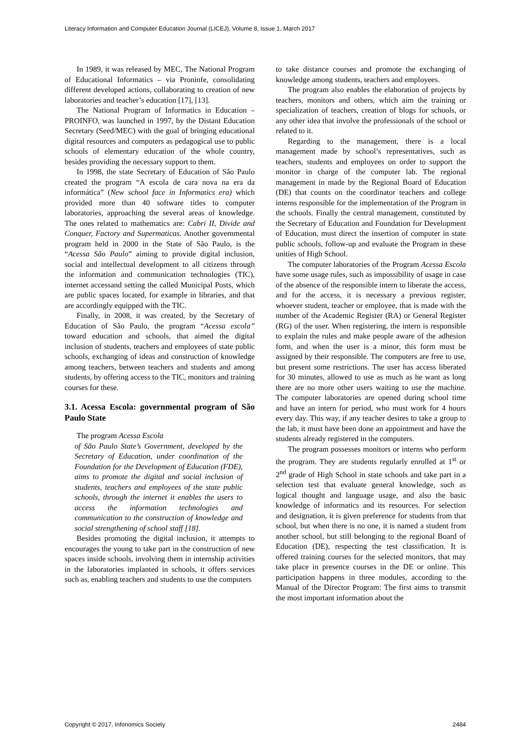Literacy Information and Computer Education Journal (LICEJ), Volume 8, Issue 1, March 2017
In 1989, it was released by MEC, The National Program of Educational Informatics – via Proninfe, consolidating different developed actions, collaborating to creation of new laboratories and teacher’s education [17], [13].
The National Program of Informatics in Education – PROINFO, was launched in 1997, by the Distant Education Secretary (Seed/MEC) with the goal of bringing educational digital resources and computers as pedagogical use to public schools of elementary education of the whole country, besides providing the necessary support to them.
In 1998, the state Secretary of Education of São Paulo created the program “A escola de cara nova na era da informática” (New school face in Informatics era) which provided more than 40 software titles to computer laboratories, approaching the several areas of knowledge. The ones related to mathematics are: Cabri II, Divide and Conquer, Factory and Supermaticas. Another governmental program held in 2000 in the State of São Paulo, is the “Acessa São Paulo” aiming to provide digital inclusion, social and intellectual development to all citizens through the information and communication technologies (TIC), internet accessand setting the called Municipal Posts, which are public spaces located, for example in libraries, and that are accordingly equipped with the TIC.
Finally, in 2008, it was created, by the Secretary of Education of São Paulo, the program “Acessa escola” toward education and schools, that aimed the digital inclusion of students, teachers and employees of state public schools, exchanging of ideas and construction of knowledge among teachers, between teachers and students and among students, by offering access to the TIC, monitors and training courses for these.
3.1. Acessa Escola: governmental program of São Paulo State
The program Acessa Escola
of São Paulo State’s Government, developed by the Secretary of Education, under coordination of the Foundation for the Development of Education (FDE), aims to promote the digital and social inclusion of students, teachers and employees of the state public schools, through the internet it enables the users to access the information technologies and communication to the construction of knowledge and social strengthening of school staff [18].
Besides promoting the digital inclusion, it attempts to encourages the young to take part in the construction of new spaces inside schools, involving them in internship activities in the laboratories implanted in schools, it offers services such as, enabling teachers and students to use the computers
to take distance courses and promote the exchanging of knowledge among students, teachers and employees.
The program also enables the elaboration of projects by teachers, monitors and others, which aim the training or specialization of teachers, creation of blogs for schools, or any other idea that involve the professionals of the school or related to it.
Regarding to the management, there is a local management made by school’s representatives, such as teachers, students and employees on order to support the monitor in charge of the computer lab. The regional management in made by the Regional Board of Education (DE) that counts on the coordinator teachers and college interns responsible for the implementation of the Program in the schools. Finally the central management, constituted by the Secretary of Education and Foundation for Development of Education, must direct the insertion of computer in state public schools, follow-up and evaluate the Program in these unities of High School.
The computer laboratories of the Program Acessa Escola have some usage rules, such as impossibility of usage in case of the absence of the responsible intern to liberate the access, and for the access, it is necessary a previous register, whoever student, teacher or employee, that is made with the number of the Academic Register (RA) or General Register (RG) of the user. When registering, the intern is responsible to explain the rules and make people aware of the adhesion form, and when the user is a minor, this form must be assigned by their responsible. The computers are free to use, but present some restrictions. The user has access liberated for 30 minutes, allowed to use as much as he want as long there are no more other users waiting to use the machine. The computer laboratories are opened during school time and have an intern for period, who must work for 4 hours every day. This way, if any teacher desires to take a group to the lab, it must have been done an appointment and have the students already registered in the computers.
The program possesses monitors or interns who perform the program. They are students regularly enrolled at 1<sup>st</sup> or 2<sup>nd</sup> grade of High School in state schools and take part in a selection test that evaluate general knowledge, such as logical thought and language usage, and also the basic knowledge of informatics and its resources. For selection and designation, it is given preference for students from that school, but when there is no one, it is named a student from another school, but still belonging to the regional Board of Education (DE), respecting the test classification. It is offered training courses for the selected monitors, that may take place in presence courses in the DE or online. This participation happens in three modules, according to the Manual of the Director Program: The first aims to transmit the most important information about the
Copyright © 2017, Infonomics Society 2484